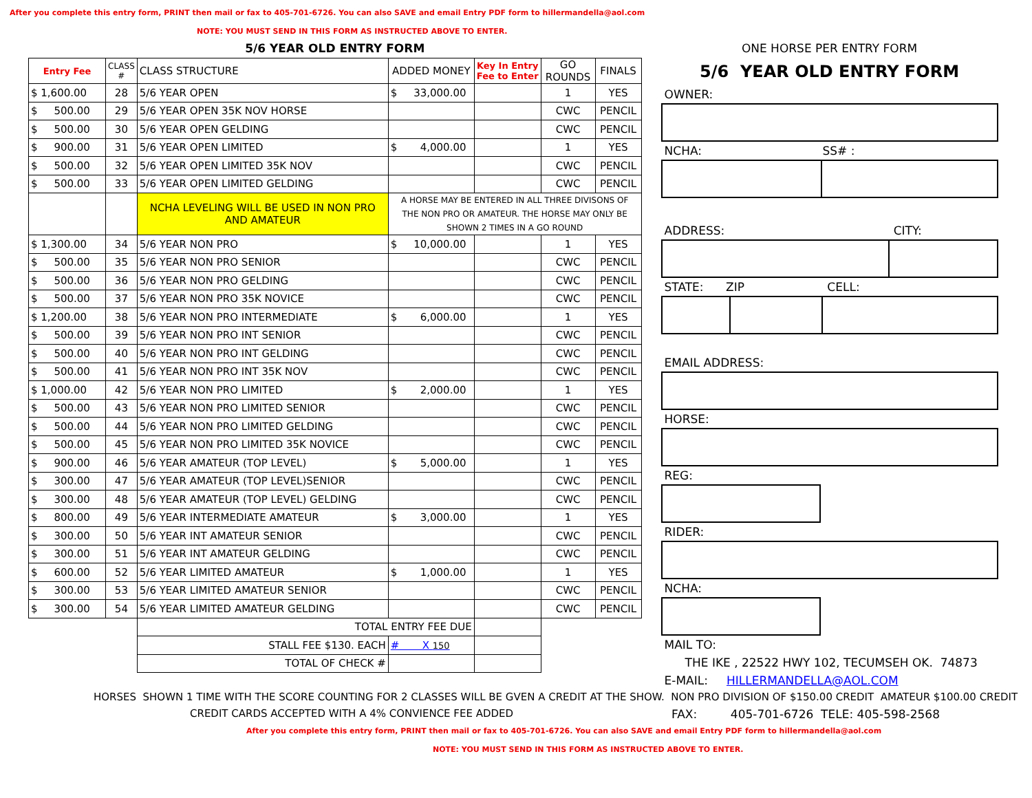After you complete this entry form, PRINT then mail or fax to 405-701-6726. You can also SAVE and email Entry PDF form to hillermandella@aol.com
NOTE: YOU MUST SEND IN THIS FORM AS INSTRUCTED ABOVE TO ENTER.
5/6 YEAR OLD ENTRY FORM
| Entry Fee | CLASS # | CLASS STRUCTURE | ADDED MONEY | Key In Entry Fee to Enter | GO ROUNDS | FINALS |
| --- | --- | --- | --- | --- | --- | --- |
| $ 1,600.00 | 28 | 5/6 YEAR OPEN | $ 33,000.00 | | 1 | YES |
| $ 500.00 | 29 | 5/6 YEAR OPEN 35K NOV HORSE | | | CWC | PENCIL |
| $ 500.00 | 30 | 5/6 YEAR OPEN GELDING | | | CWC | PENCIL |
| $ 900.00 | 31 | 5/6 YEAR OPEN LIMITED | $ 4,000.00 | | 1 | YES |
| $ 500.00 | 32 | 5/6 YEAR OPEN LIMITED 35K NOV | | | CWC | PENCIL |
| $ 500.00 | 33 | 5/6 YEAR OPEN LIMITED GELDING | | | CWC | PENCIL |
| | | NCHA LEVELING WILL BE USED IN NON PRO AND AMATEUR | A HORSE MAY BE ENTERED IN ALL THREE DIVISONS OF THE NON PRO OR AMATEUR. THE HORSE MAY ONLY BE SHOWN 2 TIMES IN A GO ROUND | | | |
| $ 1,300.00 | 34 | 5/6 YEAR NON PRO | $ 10,000.00 | | 1 | YES |
| $ 500.00 | 35 | 5/6 YEAR NON PRO SENIOR | | | CWC | PENCIL |
| $ 500.00 | 36 | 5/6 YEAR NON PRO GELDING | | | CWC | PENCIL |
| $ 500.00 | 37 | 5/6 YEAR NON PRO 35K NOVICE | | | CWC | PENCIL |
| $ 1,200.00 | 38 | 5/6 YEAR NON PRO INTERMEDIATE | $ 6,000.00 | | 1 | YES |
| $ 500.00 | 39 | 5/6 YEAR NON PRO INT SENIOR | | | CWC | PENCIL |
| $ 500.00 | 40 | 5/6 YEAR NON PRO INT GELDING | | | CWC | PENCIL |
| $ 500.00 | 41 | 5/6 YEAR NON PRO INT 35K NOV | | | CWC | PENCIL |
| $ 1,000.00 | 42 | 5/6 YEAR NON PRO LIMITED | $ 2,000.00 | | 1 | YES |
| $ 500.00 | 43 | 5/6 YEAR NON PRO LIMITED SENIOR | | | CWC | PENCIL |
| $ 500.00 | 44 | 5/6 YEAR NON PRO LIMITED GELDING | | | CWC | PENCIL |
| $ 500.00 | 45 | 5/6 YEAR NON PRO LIMITED 35K NOVICE | | | CWC | PENCIL |
| $ 900.00 | 46 | 5/6 YEAR AMATEUR (TOP LEVEL) | $ 5,000.00 | | 1 | YES |
| $ 300.00 | 47 | 5/6 YEAR AMATEUR (TOP LEVEL)SENIOR | | | CWC | PENCIL |
| $ 300.00 | 48 | 5/6 YEAR AMATEUR (TOP LEVEL) GELDING | | | CWC | PENCIL |
| $ 800.00 | 49 | 5/6 YEAR INTERMEDIATE AMATEUR | $ 3,000.00 | | 1 | YES |
| $ 300.00 | 50 | 5/6 YEAR INT AMATEUR SENIOR | | | CWC | PENCIL |
| $ 300.00 | 51 | 5/6 YEAR INT AMATEUR GELDING | | | CWC | PENCIL |
| $ 600.00 | 52 | 5/6 YEAR LIMITED AMATEUR | $ 1,000.00 | | 1 | YES |
| $ 300.00 | 53 | 5/6 YEAR LIMITED AMATEUR SENIOR | | | CWC | PENCIL |
| $ 300.00 | 54 | 5/6 YEAR LIMITED AMATEUR GELDING | | | CWC | PENCIL |
| | | TOTAL ENTRY FEE DUE | | | | |
| | | STALL FEE $130. EACH | # X 150 | | | |
| | | TOTAL OF CHECK # | | | | |
ONE HORSE PER ENTRY FORM
5/6 YEAR OLD ENTRY FORM
OWNER:
NCHA: SS# :
ADDRESS: CITY:
STATE: ZIP CELL:
EMAIL ADDRESS:
HORSE:
REG:
RIDER:
NCHA:
MAIL TO:
THE IKE , 22522 HWY 102, TECUMSEH OK. 74873
E-MAIL: HILLERMANDELLA@AOL.COM
HORSES SHOWN 1 TIME WITH THE SCORE COUNTING FOR 2 CLASSES WILL BE GVEN A CREDIT AT THE SHOW. NON PRO DIVISION OF $150.00 CREDIT AMATEUR $100.00 CREDIT
CREDIT CARDS ACCEPTED WITH A 4% CONVIENCE FEE ADDED FAX: 405-701-6726 TELE: 405-598-2568
After you complete this entry form, PRINT then mail or fax to 405-701-6726. You can also SAVE and email Entry PDF form to hillermandella@aol.com
NOTE: YOU MUST SEND IN THIS FORM AS INSTRUCTED ABOVE TO ENTER.